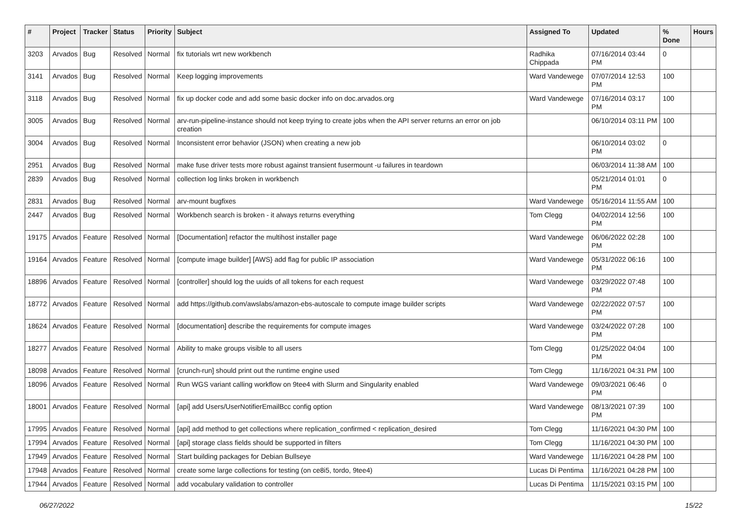| # | Project | Tracker | Status | Priority | Subject | Assigned To | Updated | % Done | Hours |
| --- | --- | --- | --- | --- | --- | --- | --- | --- | --- |
| 3203 | Arvados | Bug | Resolved | Normal | fix tutorials wrt new workbench | Radhika Chippada | 07/16/2014 03:44 PM | 0 | |
| 3141 | Arvados | Bug | Resolved | Normal | Keep logging improvements | Ward Vandewege | 07/07/2014 12:53 PM | 100 | |
| 3118 | Arvados | Bug | Resolved | Normal | fix up docker code and add some basic docker info on doc.arvados.org | Ward Vandewege | 07/16/2014 03:17 PM | 100 | |
| 3005 | Arvados | Bug | Resolved | Normal | arv-run-pipeline-instance should not keep trying to create jobs when the API server returns an error on job creation | | 06/10/2014 03:11 PM | 100 | |
| 3004 | Arvados | Bug | Resolved | Normal | Inconsistent error behavior (JSON) when creating a new job | | 06/10/2014 03:02 PM | 0 | |
| 2951 | Arvados | Bug | Resolved | Normal | make fuse driver tests more robust against transient fusermount -u failures in teardown | | 06/03/2014 11:38 AM | 100 | |
| 2839 | Arvados | Bug | Resolved | Normal | collection log links broken in workbench | | 05/21/2014 01:01 PM | 0 | |
| 2831 | Arvados | Bug | Resolved | Normal | arv-mount bugfixes | Ward Vandewege | 05/16/2014 11:55 AM | 100 | |
| 2447 | Arvados | Bug | Resolved | Normal | Workbench search is broken - it always returns everything | Tom Clegg | 04/02/2014 12:56 PM | 100 | |
| 19175 | Arvados | Feature | Resolved | Normal | [Documentation] refactor the multihost installer page | Ward Vandewege | 06/06/2022 02:28 PM | 100 | |
| 19164 | Arvados | Feature | Resolved | Normal | [compute image builder] [AWS} add flag for public IP association | Ward Vandewege | 05/31/2022 06:16 PM | 100 | |
| 18896 | Arvados | Feature | Resolved | Normal | [controller] should log the uuids of all tokens for each request | Ward Vandewege | 03/29/2022 07:48 PM | 100 | |
| 18772 | Arvados | Feature | Resolved | Normal | add https://github.com/awslabs/amazon-ebs-autoscale to compute image builder scripts | Ward Vandewege | 02/22/2022 07:57 PM | 100 | |
| 18624 | Arvados | Feature | Resolved | Normal | [documentation] describe the requirements for compute images | Ward Vandewege | 03/24/2022 07:28 PM | 100 | |
| 18277 | Arvados | Feature | Resolved | Normal | Ability to make groups visible to all users | Tom Clegg | 01/25/2022 04:04 PM | 100 | |
| 18098 | Arvados | Feature | Resolved | Normal | [crunch-run] should print out the runtime engine used | Tom Clegg | 11/16/2021 04:31 PM | 100 | |
| 18096 | Arvados | Feature | Resolved | Normal | Run WGS variant calling workflow on 9tee4 with Slurm and Singularity enabled | Ward Vandewege | 09/03/2021 06:46 PM | 0 | |
| 18001 | Arvados | Feature | Resolved | Normal | [api] add Users/UserNotifierEmailBcc config option | Ward Vandewege | 08/13/2021 07:39 PM | 100 | |
| 17995 | Arvados | Feature | Resolved | Normal | [api] add method to get collections where replication_confirmed < replication_desired | Tom Clegg | 11/16/2021 04:30 PM | 100 | |
| 17994 | Arvados | Feature | Resolved | Normal | [api] storage class fields should be supported in filters | Tom Clegg | 11/16/2021 04:30 PM | 100 | |
| 17949 | Arvados | Feature | Resolved | Normal | Start building packages for Debian Bullseye | Ward Vandewege | 11/16/2021 04:28 PM | 100 | |
| 17948 | Arvados | Feature | Resolved | Normal | create some large collections for testing (on ce8i5, tordo, 9tee4) | Lucas Di Pentima | 11/16/2021 04:28 PM | 100 | |
| 17944 | Arvados | Feature | Resolved | Normal | add vocabulary validation to controller | Lucas Di Pentima | 11/15/2021 03:15 PM | 100 | |
06/27/2022 15/22